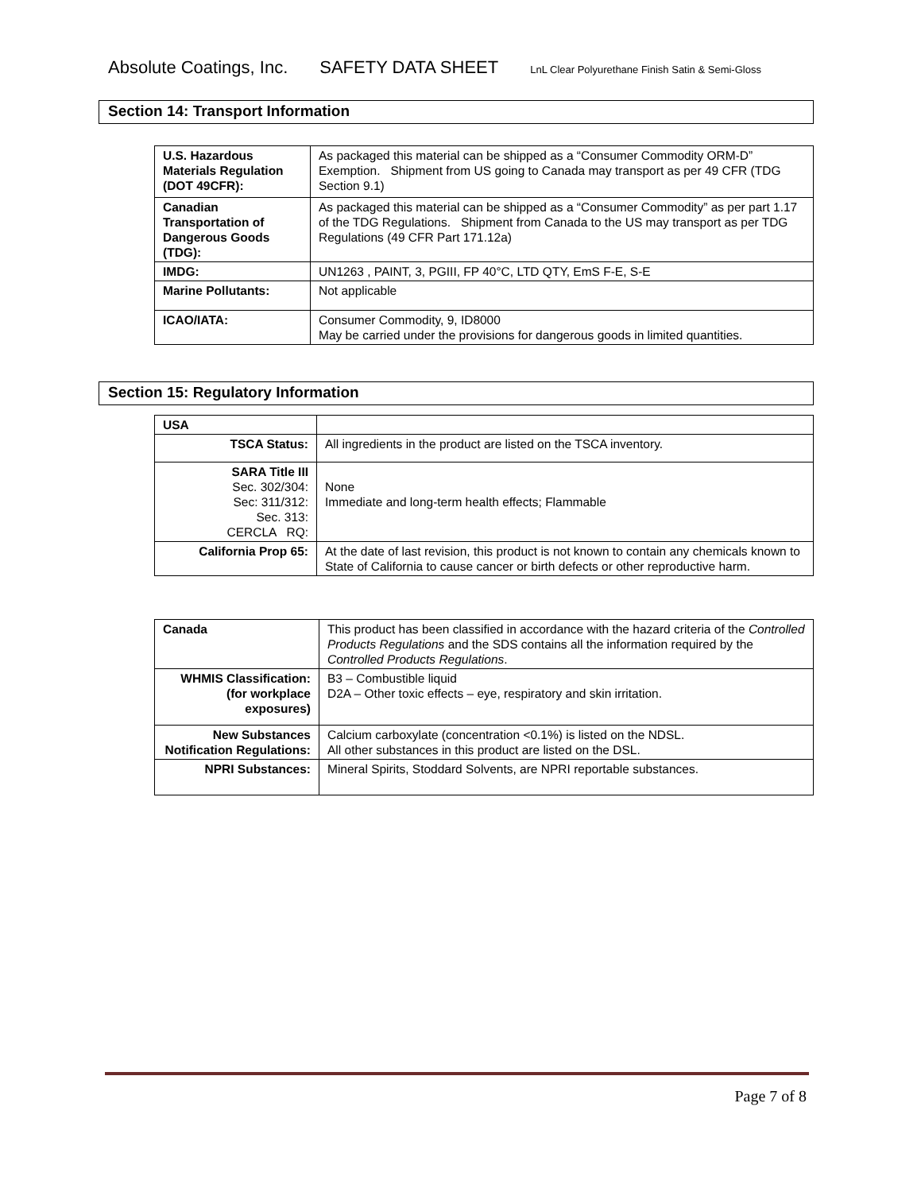Absolute Coatings, Inc. SAFETY DATA SHEET LnL Clear Polyurethane Finish Satin & Semi-Gloss
Section 14: Transport Information
| U.S. Hazardous Materials Regulation (DOT 49CFR): | As packaged this material can be shipped as a “Consumer Commodity ORM-D” Exemption. Shipment from US going to Canada may transport as per 49 CFR (TDG Section 9.1) |
| Canadian Transportation of Dangerous Goods (TDG): | As packaged this material can be shipped as a “Consumer Commodity” as per part 1.17 of the TDG Regulations. Shipment from Canada to the US may transport as per TDG Regulations (49 CFR Part 171.12a) |
| IMDG: | UN1263 , PAINT, 3, PGIII, FP 40°C, LTD QTY, EmS F-E, S-E |
| Marine Pollutants: | Not applicable |
| ICAO/IATA: | Consumer Commodity, 9, ID8000 May be carried under the provisions for dangerous goods in limited quantities. |
Section 15: Regulatory Information
| USA | |
| TSCA Status: | All ingredients in the product are listed on the TSCA inventory. |
| SARA Title III Sec. 302/304: Sec: 311/312: Sec. 313: CERCLA RQ: | None Immediate and long-term health effects; Flammable |
| California Prop 65: | At the date of last revision, this product is not known to contain any chemicals known to State of California to cause cancer or birth defects or other reproductive harm. |
| Canada | This product has been classified in accordance with the hazard criteria of the Controlled Products Regulations and the SDS contains all the information required by the Controlled Products Regulations . |
| WHMIS Classification: (for workplace exposures) | B3 – Combustible liquid D2A – Other toxic effects – eye, respiratory and skin irritation. |
| New Substances Notification Regulations: | Calcium carboxylate (concentration <0.1%) is listed on the NDSL. All other substances in this product are listed on the DSL. |
| NPRI Substances: | Mineral Spirits, Stoddard Solvents, are NPRI reportable substances. |
Page 7 of 8